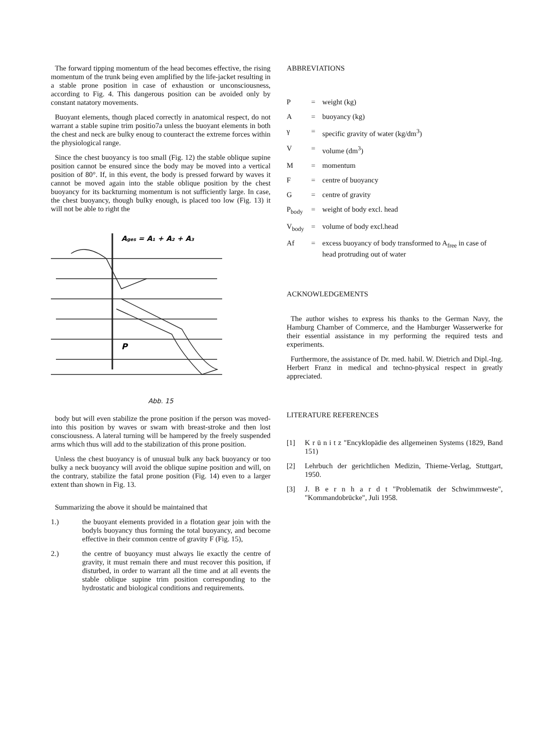The forward tipping momentum of the head becomes effective, the rising momentum of the trunk being even amplified by the life-jacket resulting in a stable prone position in case of exhaustion or unconsciousness, according to Fig. 4. This dangerous position can be avoided only by constant natatory movements.
Buoyant elements, though placed correctly in anatomical respect, do not warrant a stable supine trim positio7a unless the buoyant elements in both the chest and neck are bulky enoug to counteract the extreme forces within the physiological range.
Since the chest buoyancy is too small (Fig. 12) the stable oblique supine position cannot be ensured since the body may be moved into a vertical position of 80°. If, in this event, the body is pressed forward by waves it cannot be moved again into the stable oblique position by the chest buoyancy for its backturning momentum is not sufficiently large. In case, the chest buoyancy, though bulky enough, is placed too low (Fig. 13) it will not be able to right the
Ages = A₁ + A₂ + A₃
P
Abb. 15
body but will even stabilize the prone position if the person was moved-into this position by waves or swam with breast-stroke and then lost consciousness. A lateral turning will be hampered by the freely suspended arms which thus will add to the stabilization of this prone position.
Unless the chest buoyancy is of unusual bulk any back buoyancy or too bulky a neck buoyancy will avoid the oblique supine position and will, on the contrary, stabilize the fatal prone position (Fig. 14) even to a larger extent than shown in Fig. 13.
Summarizing the above it should be maintained that
1.) the buoyant elements provided in a flotation gear join with the bodyls buoyancy thus forming the total buoyancy, and become effective in their common centre of gravity F (Fig. 15),
2.) the centre of buoyancy must always lie exactly the centre of gravity, it must remain there and must recover this position, if disturbed, in order to warrant all the time and at all events the stable oblique supine trim position corresponding to the hydrostatic and biological conditions and requirements.
ABBREVIATIONS
| P | = | weight (kg) |
| A | = | buoyancy (kg) |
| γ | = | specific gravity of water (kg/dm<sup>3</sup>) |
| V | = | volume (dm<sup>3</sup>) |
| M | = | momentum |
| F | = | centre of buoyancy |
| G | = | centre of gravity |
| P<sub>body</sub> | = | weight of body excl. head |
| V<sub>body</sub> | = | volume of body excl.head |
| Af | = | excess buoyancy of body transformed to A<sub>free</sub> in case of head protruding out of water |
ACKNOWLEDGEMENTS
The author wishes to express his thanks to the German Navy, the Hamburg Chamber of Commerce, and the Hamburger Wasserwerke for their essential assistance in my performing the required tests and experiments.
Furthermore, the assistance of Dr. med. habil. W. Dietrich and Dipl.-Ing. Herbert Franz in medical and techno-physical respect in greatly appreciated.
LITERATURE REFERENCES
[1] K r ü n i t z "Encyklopädie des allgemeinen Systems (1829, Band 151)
[2] Lehrbuch der gerichtlichen Medizin, Thieme-Verlag, Stuttgart, 1950.
[3] J. B e r n h a r d t "Problematik der Schwimmweste", "Kommandobrücke", Juli 1958.